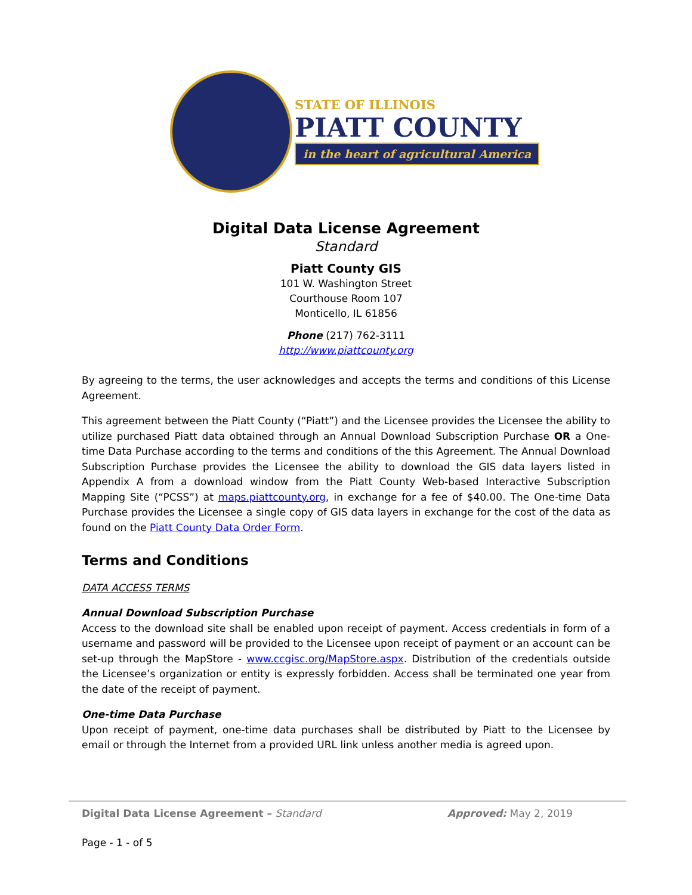STATE OF ILLINOIS
PIATT COUNTY
in the heart of agricultural America
Digital Data License Agreement
Standard
Piatt County GIS
101 W. Washington Street
Courthouse Room 107
Monticello, IL 61856
Phone (217) 762-3111
http://www.piattcounty.org
By agreeing to the terms, the user acknowledges and accepts the terms and conditions of this License Agreement.
This agreement between the Piatt County (“Piatt”) and the Licensee provides the Licensee the ability to utilize purchased Piatt data obtained through an Annual Download Subscription Purchase OR a One-time Data Purchase according to the terms and conditions of the this Agreement. The Annual Download Subscription Purchase provides the Licensee the ability to download the GIS data layers listed in Appendix A from a download window from the Piatt County Web-based Interactive Subscription Mapping Site (“PCSS”) at maps.piattcounty.org, in exchange for a fee of $40.00. The One-time Data Purchase provides the Licensee a single copy of GIS data layers in exchange for the cost of the data as found on the Piatt County Data Order Form.
Terms and Conditions
DATA ACCESS TERMS
Annual Download Subscription Purchase
Access to the download site shall be enabled upon receipt of payment. Access credentials in form of a username and password will be provided to the Licensee upon receipt of payment or an account can be set-up through the MapStore - www.ccgisc.org/MapStore.aspx. Distribution of the credentials outside the Licensee’s organization or entity is expressly forbidden. Access shall be terminated one year from the date of the receipt of payment.
One-time Data Purchase
Upon receipt of payment, one-time data purchases shall be distributed by Piatt to the Licensee by email or through the Internet from a provided URL link unless another media is agreed upon.
Digital Data License Agreement – Standard Approved: May 2, 2019
Page - 1 - of 5